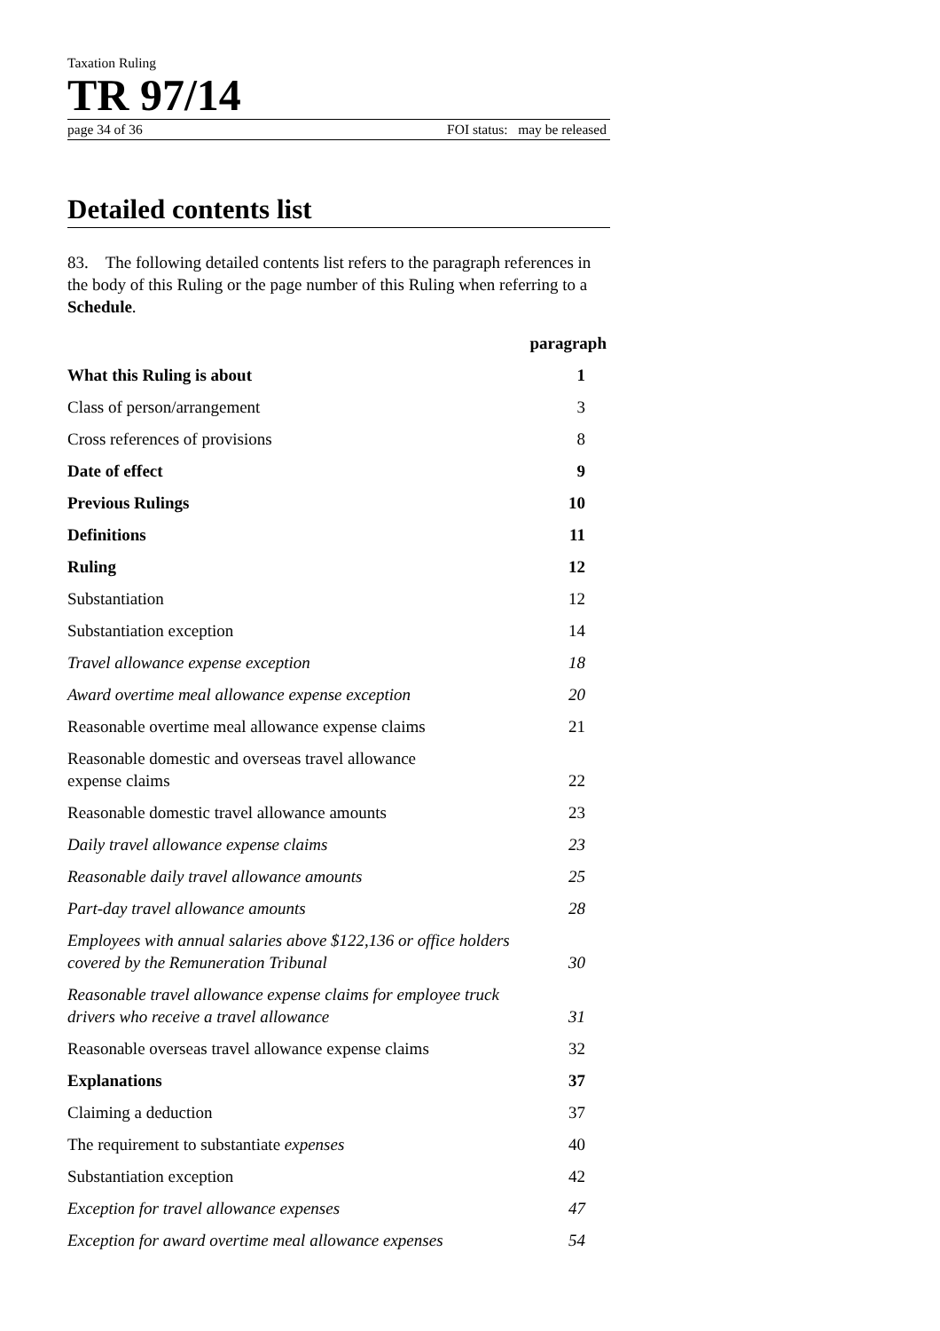Taxation Ruling
TR 97/14
page 34 of 36 FOI status: may be released
Detailed contents list
83. The following detailed contents list refers to the paragraph references in the body of this Ruling or the page number of this Ruling when referring to a Schedule.
paragraph
What this Ruling is about 1
Class of person/arrangement 3
Cross references of provisions 8
Date of effect 9
Previous Rulings 10
Definitions 11
Ruling 12
Substantiation 12
Substantiation exception 14
Travel allowance expense exception 18
Award overtime meal allowance expense exception 20
Reasonable overtime meal allowance expense claims 21
Reasonable domestic and overseas travel allowance
expense claims 22
Reasonable domestic travel allowance amounts 23
Daily travel allowance expense claims 23
Reasonable daily travel allowance amounts 25
Part-day travel allowance amounts 28
Employees with annual salaries above $122,136 or office holders
covered by the Remuneration Tribunal 30
Reasonable travel allowance expense claims for employee truck
drivers who receive a travel allowance 31
Reasonable overseas travel allowance expense claims 32
Explanations 37
Claiming a deduction 37
The requirement to substantiate expenses 40
Substantiation exception 42
Exception for travel allowance expenses 47
Exception for award overtime meal allowance expenses 54